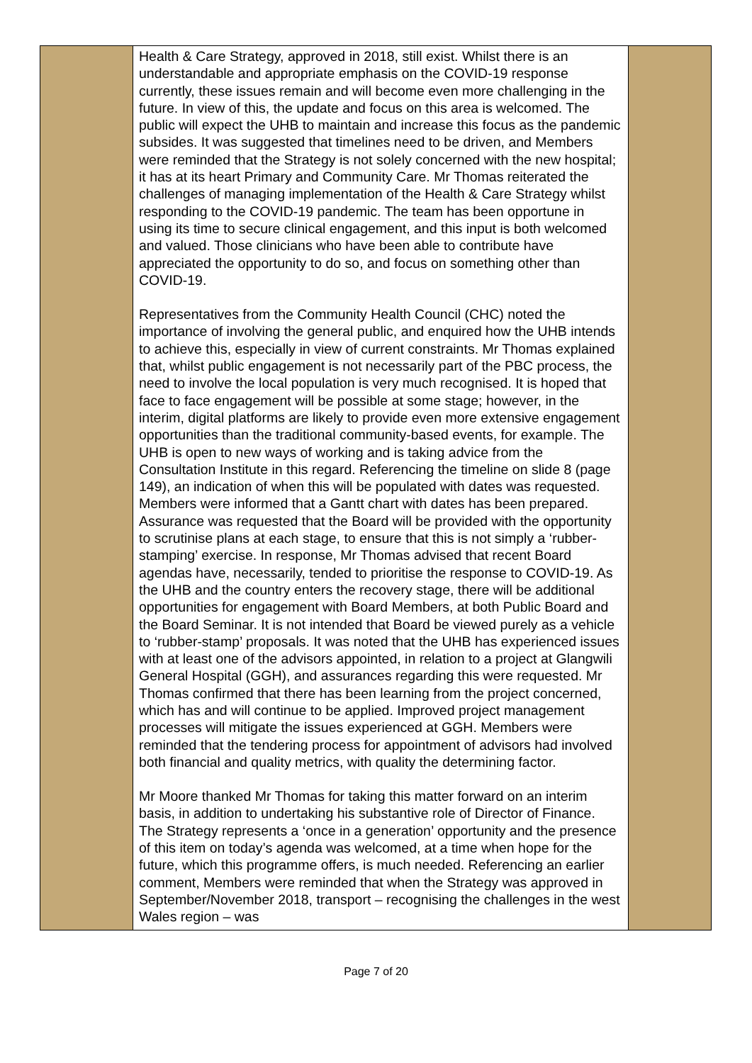| | Health & Care Strategy, approved in 2018, still exist. Whilst there is an understandable and appropriate emphasis on the COVID-19 response currently, these issues remain and will become even more challenging in the future. In view of this, the update and focus on this area is welcomed. The public will expect the UHB to maintain and increase this focus as the pandemic subsides. It was suggested that timelines need to be driven, and Members were reminded that the Strategy is not solely concerned with the new hospital; it has at its heart Primary and Community Care. Mr Thomas reiterated the challenges of managing implementation of the Health & Care Strategy whilst responding to the COVID-19 pandemic. The team has been opportune in using its time to secure clinical engagement, and this input is both welcomed and valued. Those clinicians who have been able to contribute have appreciated the opportunity to do so, and focus on something other than COVID-19. Representatives from the Community Health Council (CHC) noted the importance of involving the general public, and enquired how the UHB intends to achieve this, especially in view of current constraints. Mr Thomas explained that, whilst public engagement is not necessarily part of the PBC process, the need to involve the local population is very much recognised. It is hoped that face to face engagement will be possible at some stage; however, in the interim, digital platforms are likely to provide even more extensive engagement opportunities than the traditional community-based events, for example. The UHB is open to new ways of working and is taking advice from the Consultation Institute in this regard. Referencing the timeline on slide 8 (page 149), an indication of when this will be populated with dates was requested. Members were informed that a Gantt chart with dates has been prepared. Assurance was requested that the Board will be provided with the opportunity to scrutinise plans at each stage, to ensure that this is not simply a ‘rubber-stamping’ exercise. In response, Mr Thomas advised that recent Board agendas have, necessarily, tended to prioritise the response to COVID-19. As the UHB and the country enters the recovery stage, there will be additional opportunities for engagement with Board Members, at both Public Board and the Board Seminar. It is not intended that Board be viewed purely as a vehicle to ‘rubber-stamp’ proposals. It was noted that the UHB has experienced issues with at least one of the advisors appointed, in relation to a project at Glangwili General Hospital (GGH), and assurances regarding this were requested. Mr Thomas confirmed that there has been learning from the project concerned, which has and will continue to be applied. Improved project management processes will mitigate the issues experienced at GGH. Members were reminded that the tendering process for appointment of advisors had involved both financial and quality metrics, with quality the determining factor. Mr Moore thanked Mr Thomas for taking this matter forward on an interim basis, in addition to undertaking his substantive role of Director of Finance. The Strategy represents a ‘once in a generation’ opportunity and the presence of this item on today’s agenda was welcomed, at a time when hope for the future, which this programme offers, is much needed. Referencing an earlier comment, Members were reminded that when the Strategy was approved in September/November 2018, transport – recognising the challenges in the west Wales region – was | |
Page 7 of 20